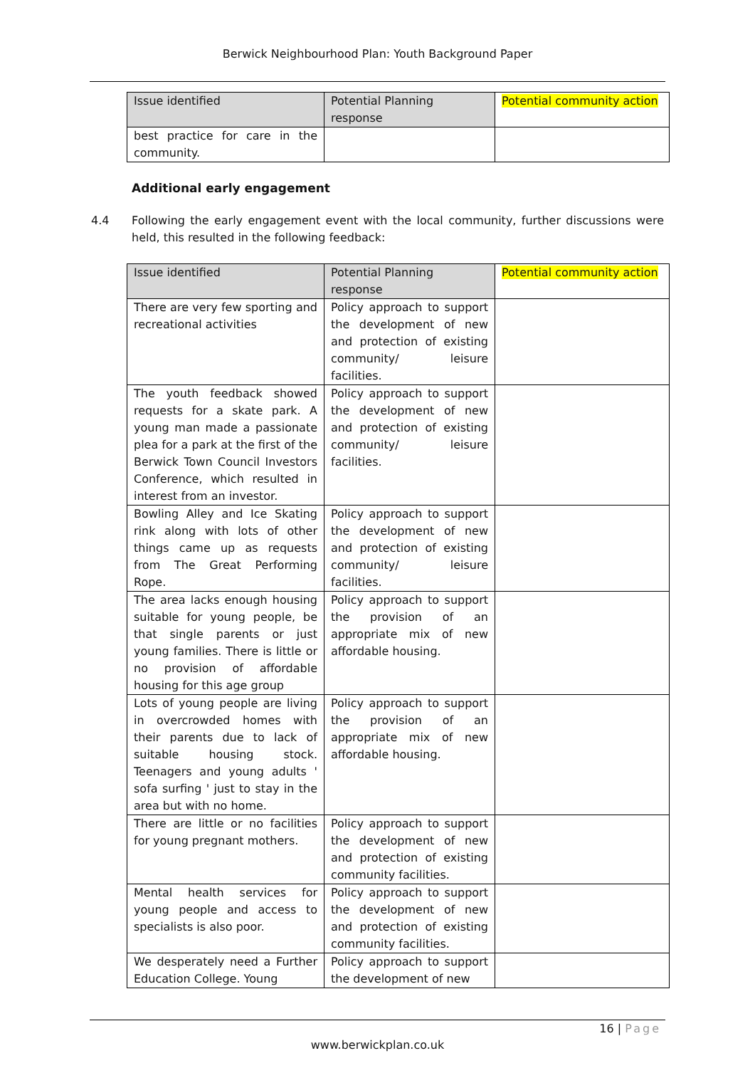Berwick Neighbourhood Plan: Youth Background Paper
| Issue identified | Potential Planning response | Potential community action |
| --- | --- | --- |
| best practice for care in the community. | | |
Additional early engagement
4.4 Following the early engagement event with the local community, further discussions were held, this resulted in the following feedback:
| Issue identified | Potential Planning response | Potential community action |
| --- | --- | --- |
| There are very few sporting and recreational activities | Policy approach to support the development of new and protection of existing community/ leisure facilities. | |
| The youth feedback showed requests for a skate park. A young man made a passionate plea for a park at the first of the Berwick Town Council Investors Conference, which resulted in interest from an investor. | Policy approach to support the development of new and protection of existing community/ leisure facilities. | |
| Bowling Alley and Ice Skating rink along with lots of other things came up as requests from The Great Performing Rope. | Policy approach to support the development of new and protection of existing community/ leisure facilities. | |
| The area lacks enough housing suitable for young people, be that single parents or just young families. There is little or no provision of affordable housing for this age group | Policy approach to support the provision of an appropriate mix of new affordable housing. | |
| Lots of young people are living in overcrowded homes with their parents due to lack of suitable housing stock. Teenagers and young adults ' sofa surfing ' just to stay in the area but with no home. | Policy approach to support the provision of an appropriate mix of new affordable housing. | |
| There are little or no facilities for young pregnant mothers. | Policy approach to support the development of new and protection of existing community facilities. | |
| Mental health services for young people and access to specialists is also poor. | Policy approach to support the development of new and protection of existing community facilities. | |
| We desperately need a Further Education College. Young | Policy approach to support the development of new | |
16 | Page
www.berwickplan.co.uk